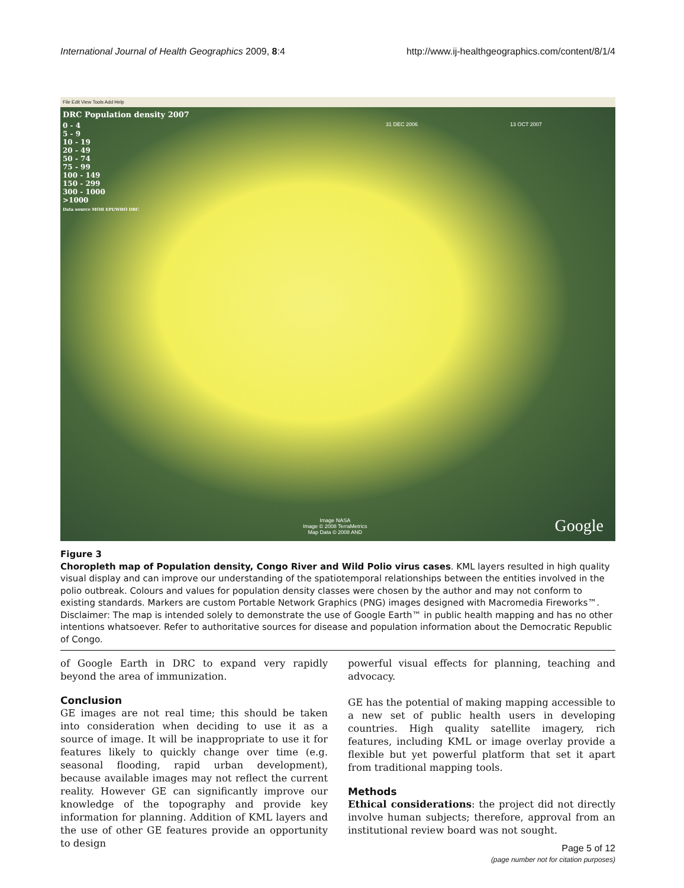International Journal of Health Geographics 2009, 8:4 http://www.ij-healthgeographics.com/content/8/1/4
File Edit View Tools Add Help
DRC Population density 2007
0 - 4
5 - 9
10 - 19
20 - 49
50 - 74
75 - 99
100 - 149
150 - 299
300 - 1000
>1000
Data source MOH EPI/WHO DRC
31 DEC 2006 13 OCT 2007
Image NASA
Image © 2008 TerraMetrics
Map Data © 2008 AND
Google
Figure 3
Choropleth map of Population density, Congo River and Wild Polio virus cases. KML layers resulted in high quality visual display and can improve our understanding of the spatiotemporal relationships between the entities involved in the polio outbreak. Colours and values for population density classes were chosen by the author and may not conform to existing standards. Markers are custom Portable Network Graphics (PNG) images designed with Macromedia Fireworks™. Disclaimer: The map is intended solely to demonstrate the use of Google Earth™ in public health mapping and has no other intentions whatsoever. Refer to authoritative sources for disease and population information about the Democratic Republic of Congo.
of Google Earth in DRC to expand very rapidly beyond the area of immunization.
Conclusion
GE images are not real time; this should be taken into consideration when deciding to use it as a source of image. It will be inappropriate to use it for features likely to quickly change over time (e.g. seasonal flooding, rapid urban development), because available images may not reflect the current reality. However GE can significantly improve our knowledge of the topography and provide key information for planning. Addition of KML layers and the use of other GE features provide an opportunity to design
powerful visual effects for planning, teaching and advocacy.
GE has the potential of making mapping accessible to a new set of public health users in developing countries. High quality satellite imagery, rich features, including KML or image overlay provide a flexible but yet powerful platform that set it apart from traditional mapping tools.
Methods
Ethical considerations: the project did not directly involve human subjects; therefore, approval from an institutional review board was not sought.
Page 5 of 12
(page number not for citation purposes)